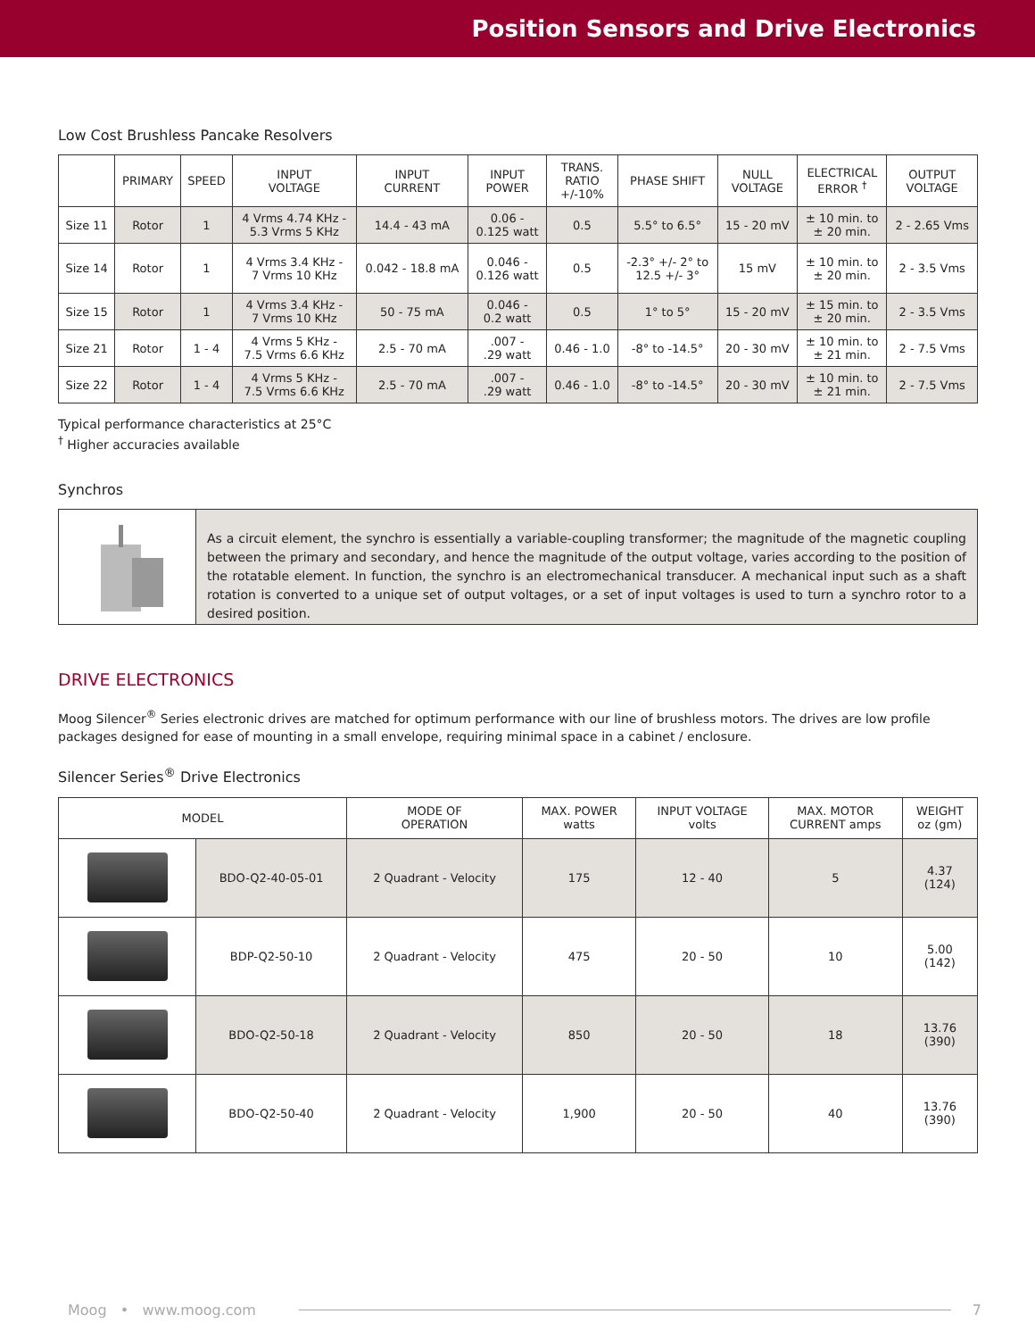Position Sensors and Drive Electronics
Low Cost Brushless Pancake Resolvers
| | PRIMARY | SPEED | INPUT VOLTAGE | INPUT CURRENT | INPUT POWER | TRANS. RATIO +/-10% | PHASE SHIFT | NULL VOLTAGE | ELECTRICAL ERROR <sup>†</sup> | OUTPUT VOLTAGE |
| --- | --- | --- | --- | --- | --- | --- | --- | --- | --- | --- |
| Size 11 | Rotor | 1 | 4 Vrms 4.74 KHz - 5.3 Vrms 5 KHz | 14.4 - 43 mA | 0.06 - 0.125 watt | 0.5 | 5.5° to 6.5° | 15 - 20 mV | ± 10 min. to ± 20 min. | 2 - 2.65 Vms |
| Size 14 | Rotor | 1 | 4 Vrms 3.4 KHz - 7 Vrms 10 KHz | 0.042 - 18.8 mA | 0.046 - 0.126 watt | 0.5 | -2.3° +/- 2° to 12.5 +/- 3° | 15 mV | ± 10 min. to ± 20 min. | 2 - 3.5 Vms |
| Size 15 | Rotor | 1 | 4 Vrms 3.4 KHz - 7 Vrms 10 KHz | 50 - 75 mA | 0.046 - 0.2 watt | 0.5 | 1° to 5° | 15 - 20 mV | ± 15 min. to ± 20 min. | 2 - 3.5 Vms |
| Size 21 | Rotor | 1 - 4 | 4 Vrms 5 KHz - 7.5 Vrms 6.6 KHz | 2.5 - 70 mA | .007 - .29 watt | 0.46 - 1.0 | -8° to -14.5° | 20 - 30 mV | ± 10 min. to ± 21 min. | 2 - 7.5 Vms |
| Size 22 | Rotor | 1 - 4 | 4 Vrms 5 KHz - 7.5 Vrms 6.6 KHz | 2.5 - 70 mA | .007 - .29 watt | 0.46 - 1.0 | -8° to -14.5° | 20 - 30 mV | ± 10 min. to ± 21 min. | 2 - 7.5 Vms |
Typical performance characteristics at 25°C
<sup>†</sup> Higher accuracies available
Synchros
As a circuit element, the synchro is essentially a variable-coupling transformer; the magnitude of the magnetic coupling between the primary and secondary, and hence the magnitude of the output voltage, varies according to the position of the rotatable element. In function, the synchro is an electromechanical transducer. A mechanical input such as a shaft rotation is converted to a unique set of output voltages, or a set of input voltages is used to turn a synchro rotor to a desired position.
DRIVE ELECTRONICS
Moog Silencer<sup>®</sup> Series electronic drives are matched for optimum performance with our line of brushless motors. The drives are low profile packages designed for ease of mounting in a small envelope, requiring minimal space in a cabinet / enclosure.
Silencer Series<sup>®</sup> Drive Electronics
| MODEL | | MODE OF OPERATION | MAX. POWER watts | INPUT VOLTAGE volts | MAX. MOTOR CURRENT amps | WEIGHT oz (gm) |
| --- | --- | --- | --- | --- | --- | --- |
| | BDO-Q2-40-05-01 | 2 Quadrant - Velocity | 175 | 12 - 40 | 5 | 4.37 (124) |
| | BDP-Q2-50-10 | 2 Quadrant - Velocity | 475 | 20 - 50 | 10 | 5.00 (142) |
| | BDO-Q2-50-18 | 2 Quadrant - Velocity | 850 | 20 - 50 | 18 | 13.76 (390) |
| | BDO-Q2-50-40 | 2 Quadrant - Velocity | 1,900 | 20 - 50 | 40 | 13.76 (390) |
Moog • www.moog.com 7